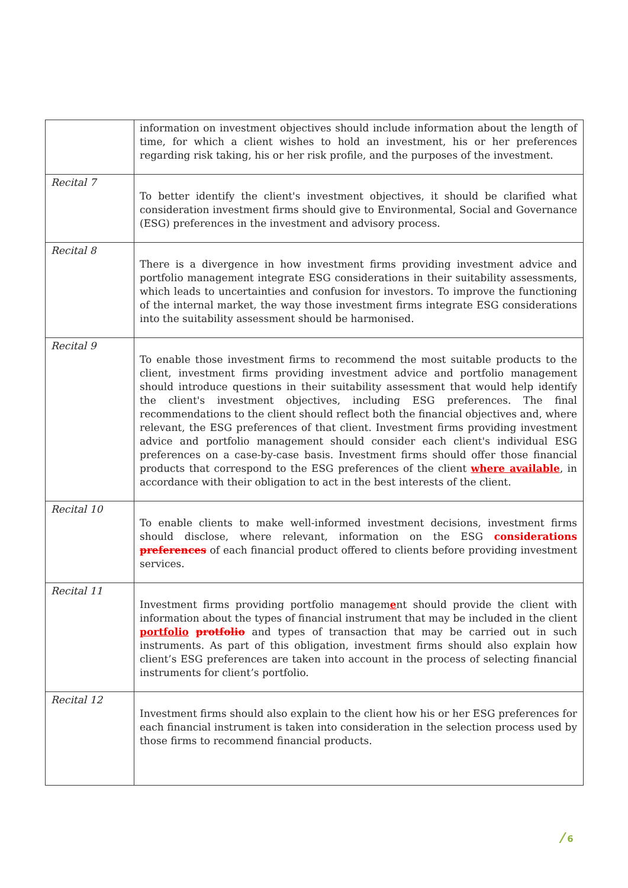| | information on investment objectives should include information about the length of time, for which a client wishes to hold an investment, his or her preferences regarding risk taking, his or her risk profile, and the purposes of the investment. |
| Recital 7 | To better identify the client's investment objectives, it should be clarified what consideration investment firms should give to Environmental, Social and Governance (ESG) preferences in the investment and advisory process. |
| Recital 8 | There is a divergence in how investment firms providing investment advice and portfolio management integrate ESG considerations in their suitability assessments, which leads to uncertainties and confusion for investors. To improve the functioning of the internal market, the way those investment firms integrate ESG considerations into the suitability assessment should be harmonised. |
| Recital 9 | To enable those investment firms to recommend the most suitable products to the client, investment firms providing investment advice and portfolio management should introduce questions in their suitability assessment that would help identify the client's investment objectives, including ESG preferences. The final recommendations to the client should reflect both the financial objectives and, where relevant, the ESG preferences of that client. Investment firms providing investment advice and portfolio management should consider each client's individual ESG preferences on a case-by-case basis. Investment firms should offer those financial products that correspond to the ESG preferences of the client where available , in accordance with their obligation to act in the best interests of the client. |
| Recital 10 | To enable clients to make well-informed investment decisions, investment firms should disclose, where relevant, information on the ESG considerations preferences of each financial product offered to clients before providing investment services. |
| Recital 11 | Investment firms providing portfolio managem e nt should provide the client with information about the types of financial instrument that may be included in the client portfolio protfolio and types of transaction that may be carried out in such instruments. As part of this obligation, investment firms should also explain how client’s ESG preferences are taken into account in the process of selecting financial instruments for client’s portfolio. |
| Recital 12 | Investment firms should also explain to the client how his or her ESG preferences for each financial instrument is taken into consideration in the selection process used by those firms to recommend financial products. |
/ 6